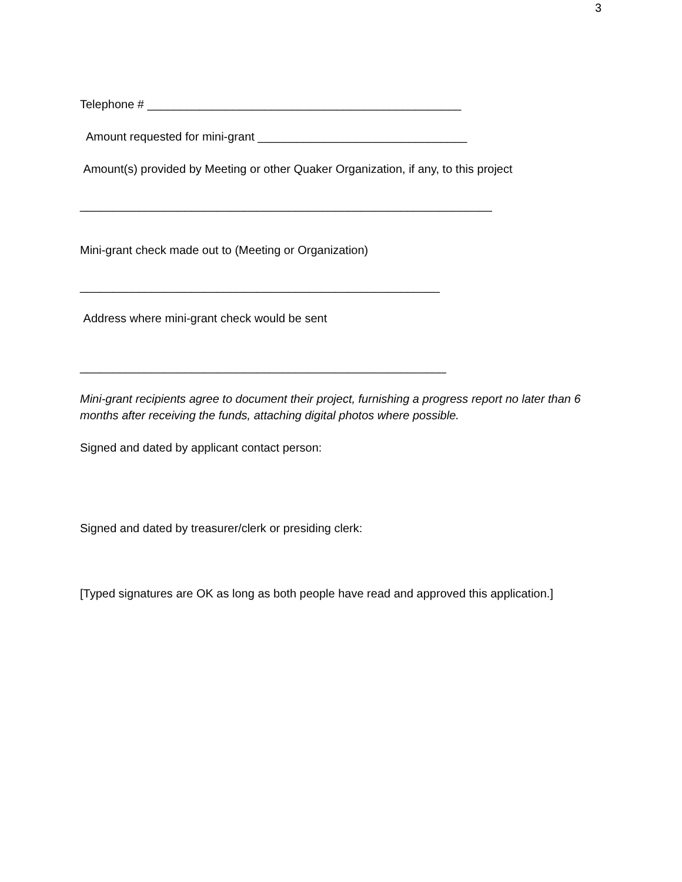3
Telephone # ________________________________________________
Amount requested for mini-grant ________________________________
Amount(s) provided by Meeting or other Quaker Organization, if any, to this project
_______________________________________________________________
Mini-grant check made out to (Meeting or Organization)
_______________________________________________________
Address where mini-grant check would be sent
________________________________________________________
Mini-grant recipients agree to document their project, furnishing a progress report no later than 6 months after receiving the funds, attaching digital photos where possible.
Signed and dated by applicant contact person:
Signed and dated by treasurer/clerk or presiding clerk:
[Typed signatures are OK as long as both people have read and approved this application.]